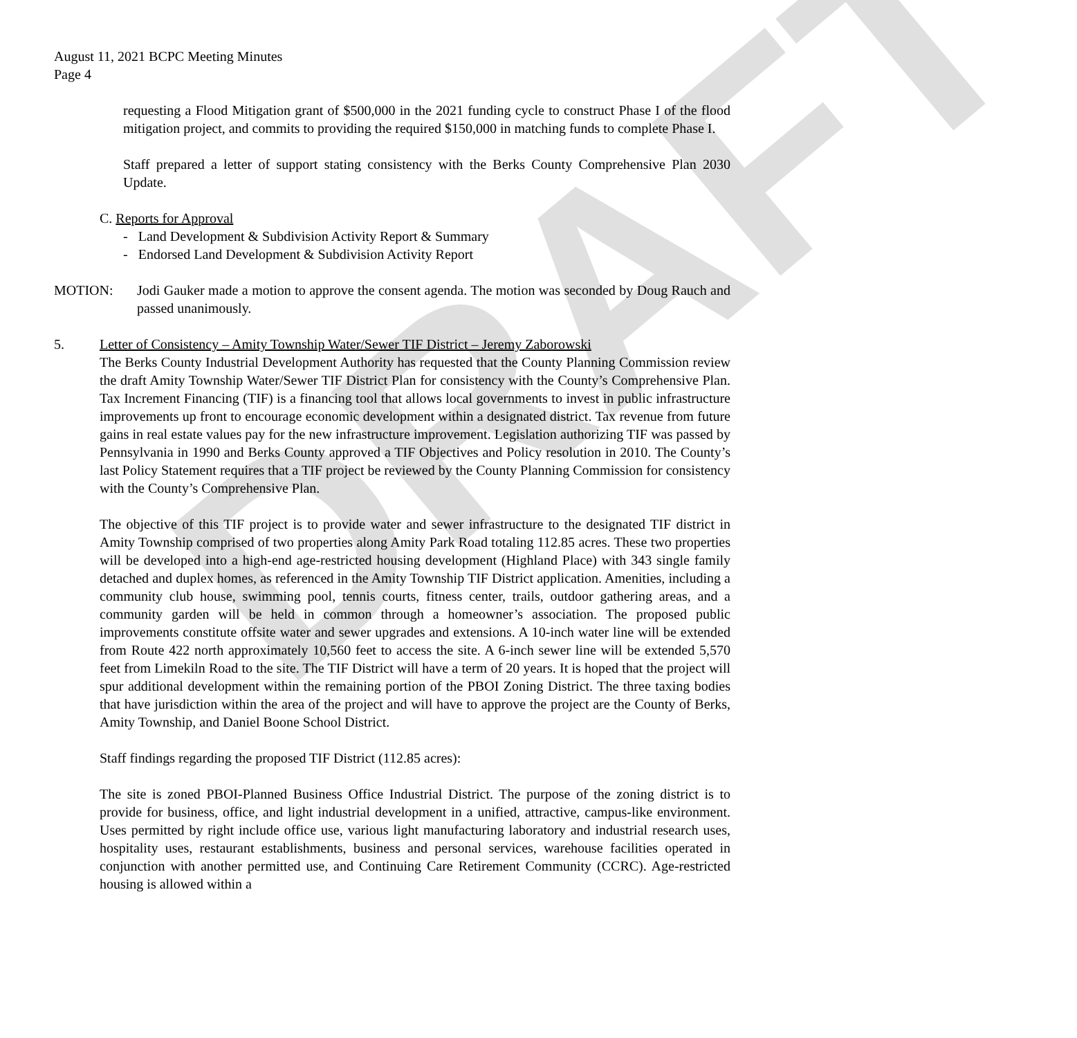DRAFT
August 11, 2021 BCPC Meeting Minutes
Page 4
requesting a Flood Mitigation grant of $500,000 in the 2021 funding cycle to construct Phase I of the flood mitigation project, and commits to providing the required $150,000 in matching funds to complete Phase I.
Staff prepared a letter of support stating consistency with the Berks County Comprehensive Plan 2030 Update.
C. Reports for Approval
- Land Development & Subdivision Activity Report & Summary
- Endorsed Land Development & Subdivision Activity Report
MOTION: Jodi Gauker made a motion to approve the consent agenda. The motion was seconded by Doug Rauch and passed unanimously.
5. Letter of Consistency – Amity Township Water/Sewer TIF District – Jeremy Zaborowski
The Berks County Industrial Development Authority has requested that the County Planning Commission review the draft Amity Township Water/Sewer TIF District Plan for consistency with the County’s Comprehensive Plan. Tax Increment Financing (TIF) is a financing tool that allows local governments to invest in public infrastructure improvements up front to encourage economic development within a designated district. Tax revenue from future gains in real estate values pay for the new infrastructure improvement. Legislation authorizing TIF was passed by Pennsylvania in 1990 and Berks County approved a TIF Objectives and Policy resolution in 2010. The County’s last Policy Statement requires that a TIF project be reviewed by the County Planning Commission for consistency with the County’s Comprehensive Plan.
The objective of this TIF project is to provide water and sewer infrastructure to the designated TIF district in Amity Township comprised of two properties along Amity Park Road totaling 112.85 acres. These two properties will be developed into a high-end age-restricted housing development (Highland Place) with 343 single family detached and duplex homes, as referenced in the Amity Township TIF District application. Amenities, including a community club house, swimming pool, tennis courts, fitness center, trails, outdoor gathering areas, and a community garden will be held in common through a homeowner’s association. The proposed public improvements constitute offsite water and sewer upgrades and extensions. A 10-inch water line will be extended from Route 422 north approximately 10,560 feet to access the site. A 6-inch sewer line will be extended 5,570 feet from Limekiln Road to the site. The TIF District will have a term of 20 years. It is hoped that the project will spur additional development within the remaining portion of the PBOI Zoning District. The three taxing bodies that have jurisdiction within the area of the project and will have to approve the project are the County of Berks, Amity Township, and Daniel Boone School District.
Staff findings regarding the proposed TIF District (112.85 acres):
The site is zoned PBOI-Planned Business Office Industrial District. The purpose of the zoning district is to provide for business, office, and light industrial development in a unified, attractive, campus-like environment. Uses permitted by right include office use, various light manufacturing laboratory and industrial research uses, hospitality uses, restaurant establishments, business and personal services, warehouse facilities operated in conjunction with another permitted use, and Continuing Care Retirement Community (CCRC). Age-restricted housing is allowed within a